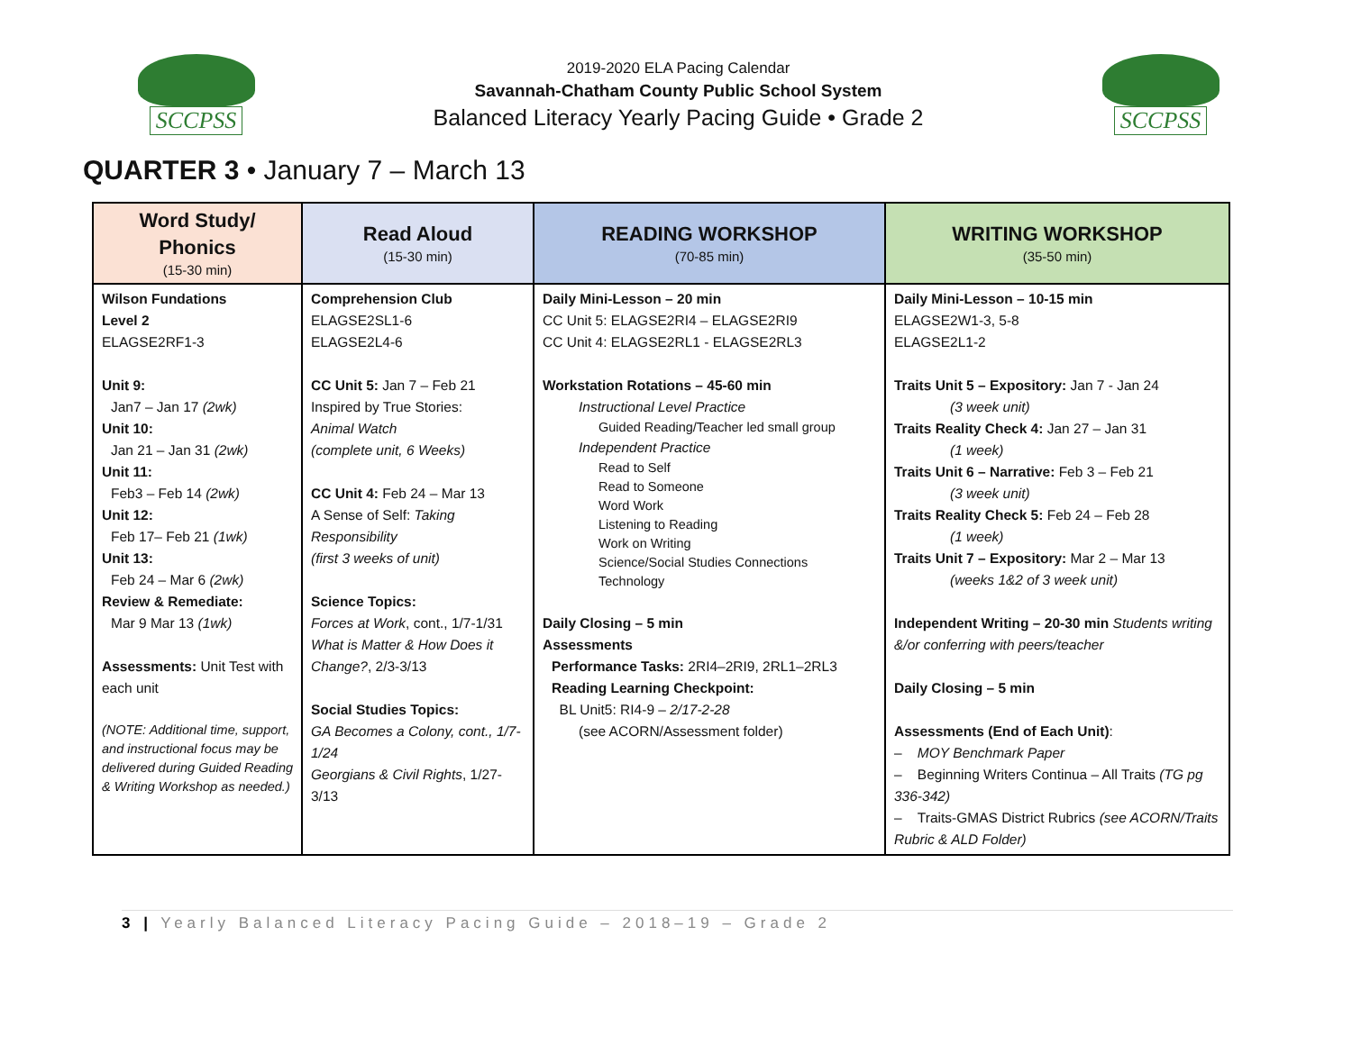SCCPSS
2019-2020 ELA Pacing Calendar
Savannah-Chatham County Public School System
Balanced Literacy Yearly Pacing Guide • Grade 2
SCCPSS
QUARTER 3 • January 7 – March 13
| Word Study/ Phonics (15-30 min) | Read Aloud (15-30 min) | READING WORKSHOP (70-85 min) | WRITING WORKSHOP (35-50 min) |
| --- | --- | --- | --- |
| Wilson Fundations Level 2 ELAGSE2RF1-3 Unit 9: Jan7 – Jan 17 (2wk) Unit 10: Jan 21 – Jan 31 (2wk) Unit 11: Feb3 – Feb 14 (2wk) Unit 12: Feb 17– Feb 21 (1wk) Unit 13: Feb 24 – Mar 6 (2wk) Review & Remediate: Mar 9 Mar 13 (1wk) Assessments: Unit Test with each unit (NOTE: Additional time, support, and instructional focus may be delivered during Guided Reading & Writing Workshop as needed.) | Comprehension Club ELAGSE2SL1-6 ELAGSE2L4-6 CC Unit 5: Jan 7 – Feb 21 Inspired by True Stories: Animal Watch (complete unit, 6 Weeks) CC Unit 4: Feb 24 – Mar 13 A Sense of Self: Taking Responsibility (first 3 weeks of unit) Science Topics: Forces at Work , cont., 1/7-1/31 What is Matter & How Does it Change? , 2/3-3/13 Social Studies Topics: GA Becomes a Colony, cont., 1/7-1/24 Georgians & Civil Rights , 1/27-3/13 | Daily Mini-Lesson – 20 min CC Unit 5: ELAGSE2RI4 – ELAGSE2RI9 CC Unit 4: ELAGSE2RL1 - ELAGSE2RL3 Workstation Rotations – 45-60 min Instructional Level Practice Guided Reading/Teacher led small group Independent Practice Read to Self Read to Someone Word Work Listening to Reading Work on Writing Science/Social Studies Connections Technology Daily Closing – 5 min Assessments Performance Tasks: 2RI4–2RI9, 2RL1–2RL3 Reading Learning Checkpoint: BL Unit5: RI4-9 – 2/17-2-28 (see ACORN/Assessment folder) | Daily Mini-Lesson – 10-15 min ELAGSE2W1-3, 5-8 ELAGSE2L1-2 Traits Unit 5 – Expository: Jan 7 - Jan 24 (3 week unit) Traits Reality Check 4: Jan 27 – Jan 31 (1 week) Traits Unit 6 – Narrative: Feb 3 – Feb 21 (3 week unit) Traits Reality Check 5: Feb 24 – Feb 28 (1 week) Traits Unit 7 – Expository: Mar 2 – Mar 13 (weeks 1&2 of 3 week unit) Independent Writing – 20-30 min Students writing &/or conferring with peers/teacher Daily Closing – 5 min Assessments (End of Each Unit) : – MOY Benchmark Paper – Beginning Writers Continua – All Traits (TG pg 336-342) – Traits-GMAS District Rubrics (see ACORN/Traits Rubric & ALD Folder) |
3 | Yearly Balanced Literacy Pacing Guide – 2018–19 – Grade 2